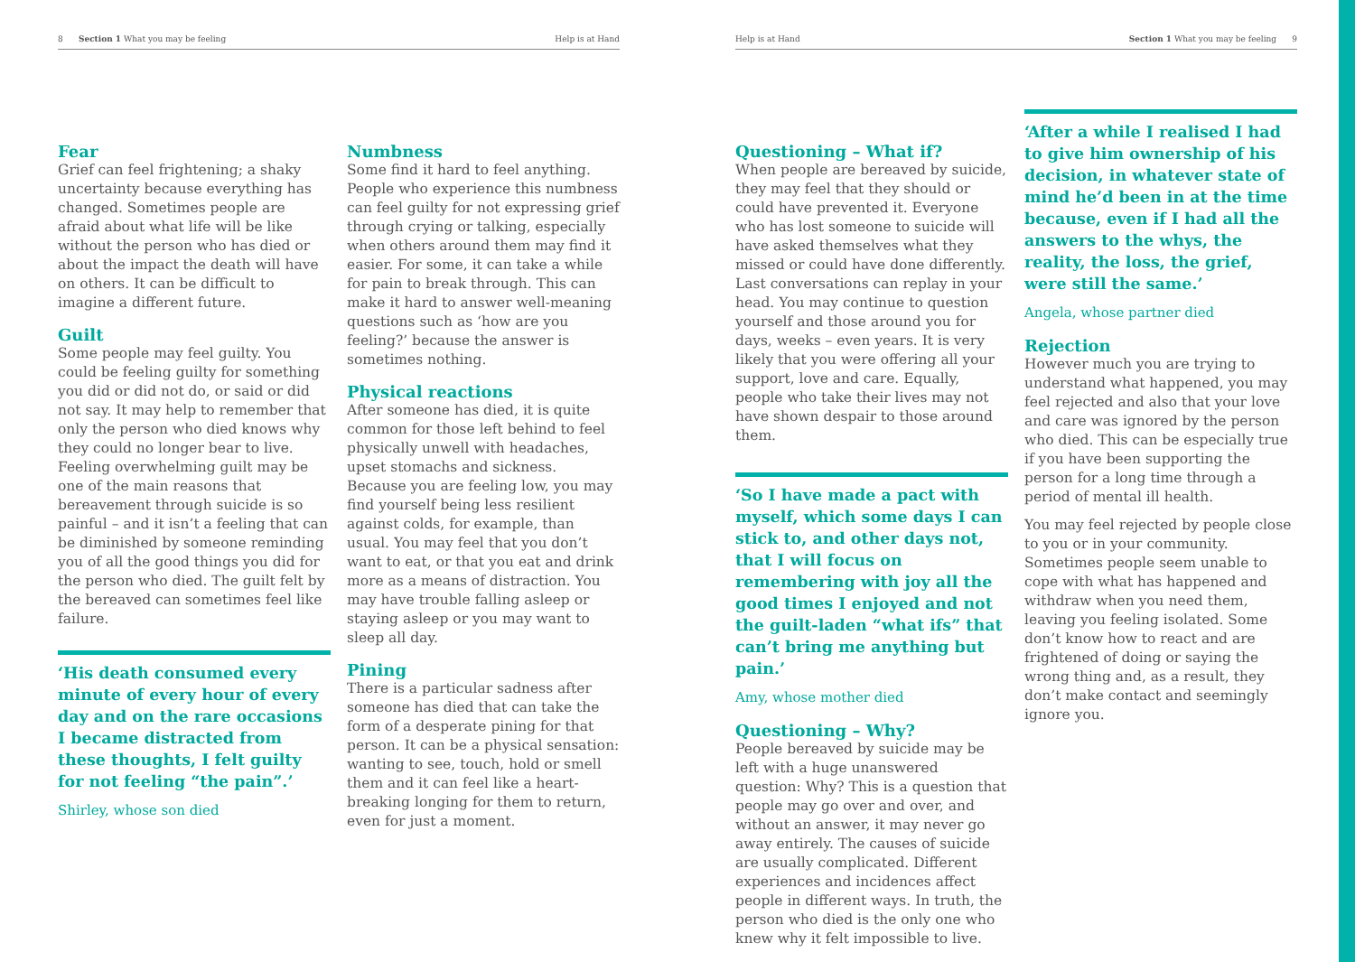8 Section 1 What you may be feeling Help is at Hand
Fear
Grief can feel frightening; a shaky uncertainty because everything has changed. Sometimes people are afraid about what life will be like without the person who has died or about the impact the death will have on others. It can be difficult to imagine a different future.
Guilt
Some people may feel guilty. You could be feeling guilty for something you did or did not do, or said or did not say. It may help to remember that only the person who died knows why they could no longer bear to live. Feeling overwhelming guilt may be one of the main reasons that bereavement through suicide is so painful – and it isn’t a feeling that can be diminished by someone reminding you of all the good things you did for the person who died. The guilt felt by the bereaved can sometimes feel like failure.
‘His death consumed every minute of every hour of every day and on the rare occasions I became distracted from these thoughts, I felt guilty for not feeling “the pain”.’
Shirley, whose son died
Numbness
Some find it hard to feel anything. People who experience this numbness can feel guilty for not expressing grief through crying or talking, especially when others around them may find it easier. For some, it can take a while for pain to break through. This can make it hard to answer well-meaning questions such as ‘how are you feeling?’ because the answer is sometimes nothing.
Physical reactions
After someone has died, it is quite common for those left behind to feel physically unwell with headaches, upset stomachs and sickness. Because you are feeling low, you may find yourself being less resilient against colds, for example, than usual. You may feel that you don’t want to eat, or that you eat and drink more as a means of distraction. You may have trouble falling asleep or staying asleep or you may want to sleep all day.
Pining
There is a particular sadness after someone has died that can take the form of a desperate pining for that person. It can be a physical sensation: wanting to see, touch, hold or smell them and it can feel like a heart-breaking longing for them to return, even for just a moment.
Help is at Hand Section 1 What you may be feeling 9
Questioning – What if?
When people are bereaved by suicide, they may feel that they should or could have prevented it. Everyone who has lost someone to suicide will have asked themselves what they missed or could have done differently. Last conversations can replay in your head. You may continue to question yourself and those around you for days, weeks – even years. It is very likely that you were offering all your support, love and care. Equally, people who take their lives may not have shown despair to those around them.
‘So I have made a pact with myself, which some days I can stick to, and other days not, that I will focus on remembering with joy all the good times I enjoyed and not the guilt-laden “what ifs” that can’t bring me anything but pain.’
Amy, whose mother died
Questioning – Why?
People bereaved by suicide may be left with a huge unanswered question: Why? This is a question that people may go over and over, and without an answer, it may never go away entirely. The causes of suicide are usually complicated. Different experiences and incidences affect people in different ways. In truth, the person who died is the only one who knew why it felt impossible to live.
‘After a while I realised I had to give him ownership of his decision, in whatever state of mind he’d been in at the time because, even if I had all the answers to the whys, the reality, the loss, the grief, were still the same.’
Angela, whose partner died
Rejection
However much you are trying to understand what happened, you may feel rejected and also that your love and care was ignored by the person who died. This can be especially true if you have been supporting the person for a long time through a period of mental ill health.
You may feel rejected by people close to you or in your community. Sometimes people seem unable to cope with what has happened and withdraw when you need them, leaving you feeling isolated. Some don’t know how to react and are frightened of doing or saying the wrong thing and, as a result, they don’t make contact and seemingly ignore you.